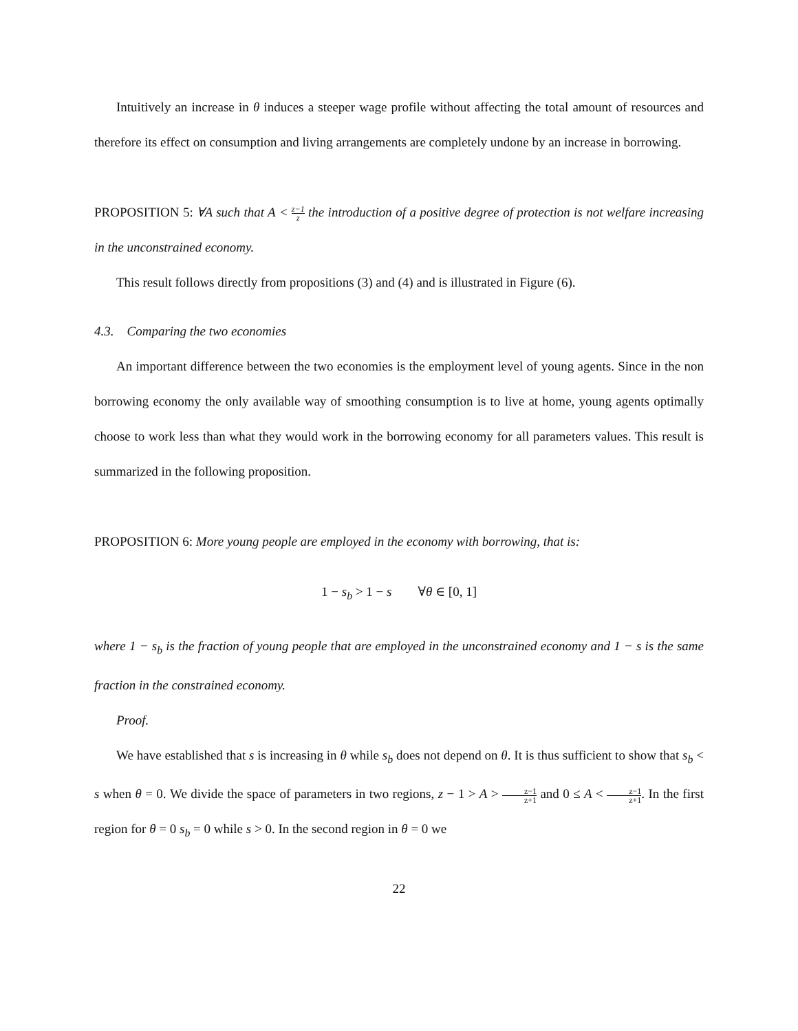Intuitively an increase in θ induces a steeper wage profile without affecting the total amount of resources and therefore its effect on consumption and living arrangements are completely undone by an increase in borrowing.
PROPOSITION 5: ∀A such that A < z−1 z the introduction of a positive degree of protection is not welfare increasing in the unconstrained economy.
This result follows directly from propositions (3) and (4) and is illustrated in Figure (6).
4.3. Comparing the two economies
An important difference between the two economies is the employment level of young agents. Since in the non borrowing economy the only available way of smoothing consumption is to live at home, young agents optimally choose to work less than what they would work in the borrowing economy for all parameters values. This result is summarized in the following proposition.
PROPOSITION 6: More young people are employed in the economy with borrowing, that is:
1 − s<sub>b</sub> > 1 − s ∀θ ∈ [0, 1]
where 1 − s<sub>b</sub> is the fraction of young people that are employed in the unconstrained economy and 1 − s is the same fraction in the constrained economy.
Proof.
We have established that s is increasing in θ while s<sub>b</sub> does not depend on θ. It is thus sufficient to show that s<sub>b</sub> < s when θ = 0. We divide the space of parameters in two regions, z − 1 > A > z−1 z+1 and 0 ≤ A < z−1 z+1. In the first region for θ = 0 s<sub>b</sub> = 0 while s > 0. In the second region in θ = 0 we
22